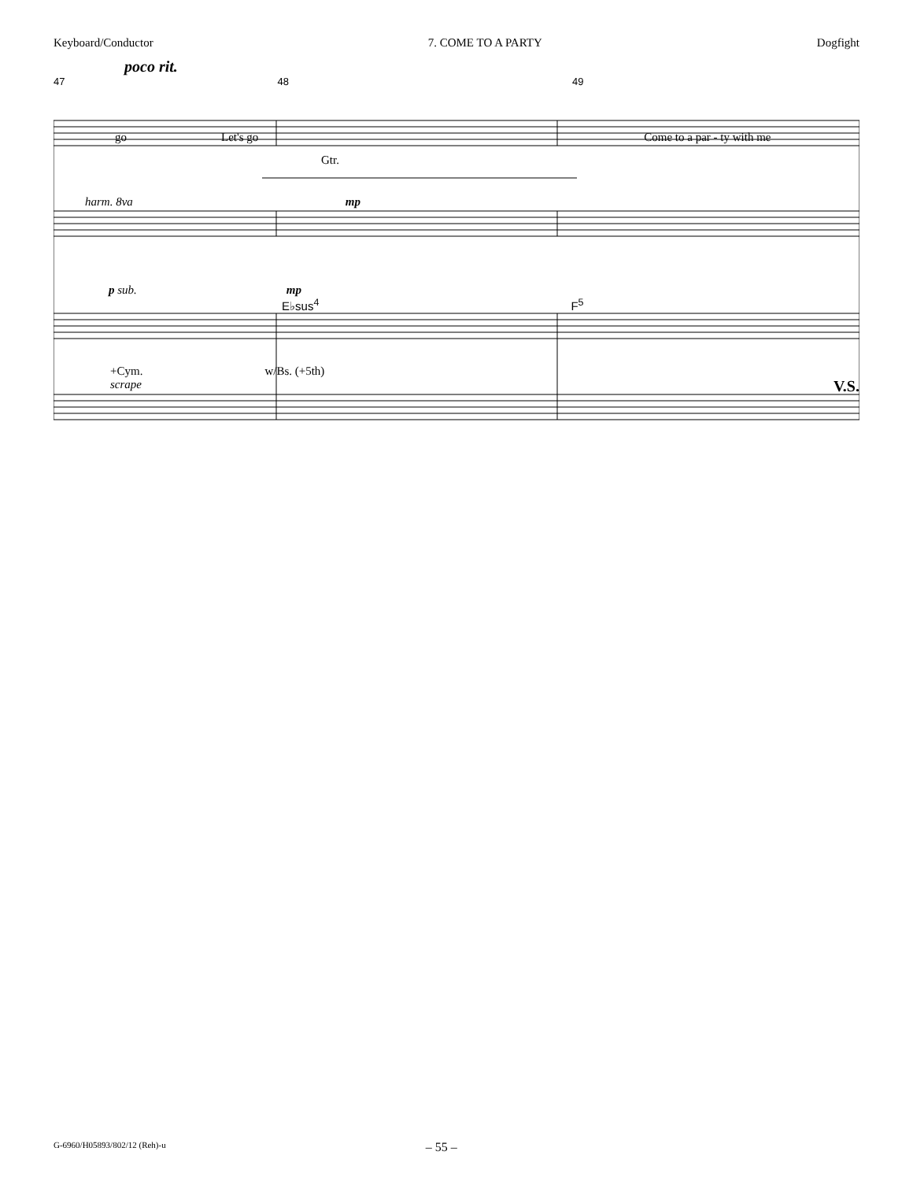Keyboard/Conductor 7. COME TO A PARTY Dogfight
poco rit.
47 48 49
go Let's go Come to a par - ty with me
Gtr.
harm. 8va mp
p sub. mp
E♭sus<sup>4</sup> F<sup>5</sup>
+Cym.
scrape w/Bs. (+5th) V.S.
G-6960/H05893/802/12 (Reh)-u – 55 –